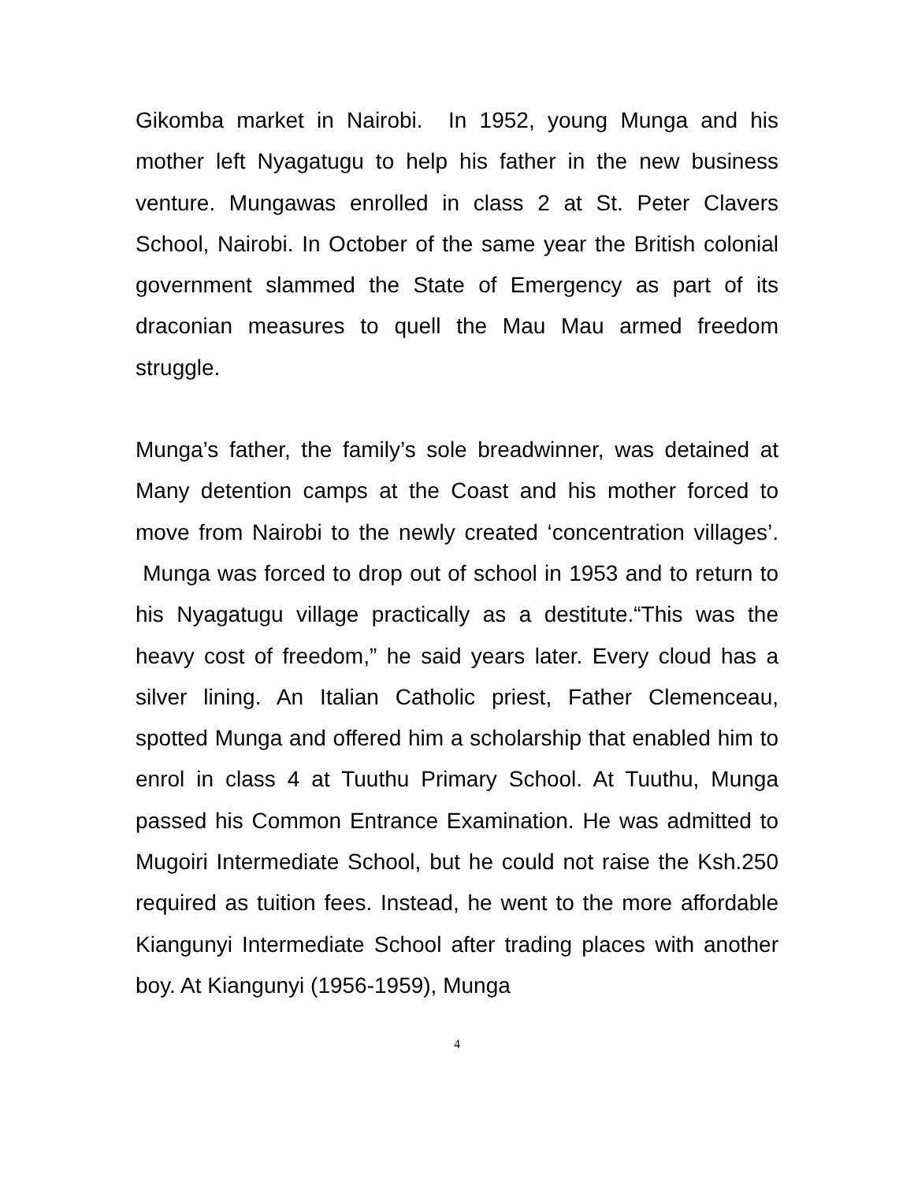Gikomba market in Nairobi. In 1952, young Munga and his mother left Nyagatugu to help his father in the new business venture. Mungawas enrolled in class 2 at St. Peter Clavers School, Nairobi. In October of the same year the British colonial government slammed the State of Emergency as part of its draconian measures to quell the Mau Mau armed freedom struggle.
Munga’s father, the family’s sole breadwinner, was detained at Many detention camps at the Coast and his mother forced to move from Nairobi to the newly created ‘concentration villages’. Munga was forced to drop out of school in 1953 and to return to his Nyagatugu village practically as a destitute.“This was the heavy cost of freedom,” he said years later. Every cloud has a silver lining. An Italian Catholic priest, Father Clemenceau, spotted Munga and offered him a scholarship that enabled him to enrol in class 4 at Tuuthu Primary School. At Tuuthu, Munga passed his Common Entrance Examination. He was admitted to Mugoiri Intermediate School, but he could not raise the Ksh.250 required as tuition fees. Instead, he went to the more affordable Kiangunyi Intermediate School after trading places with another boy. At Kiangunyi (1956-1959), Munga
4